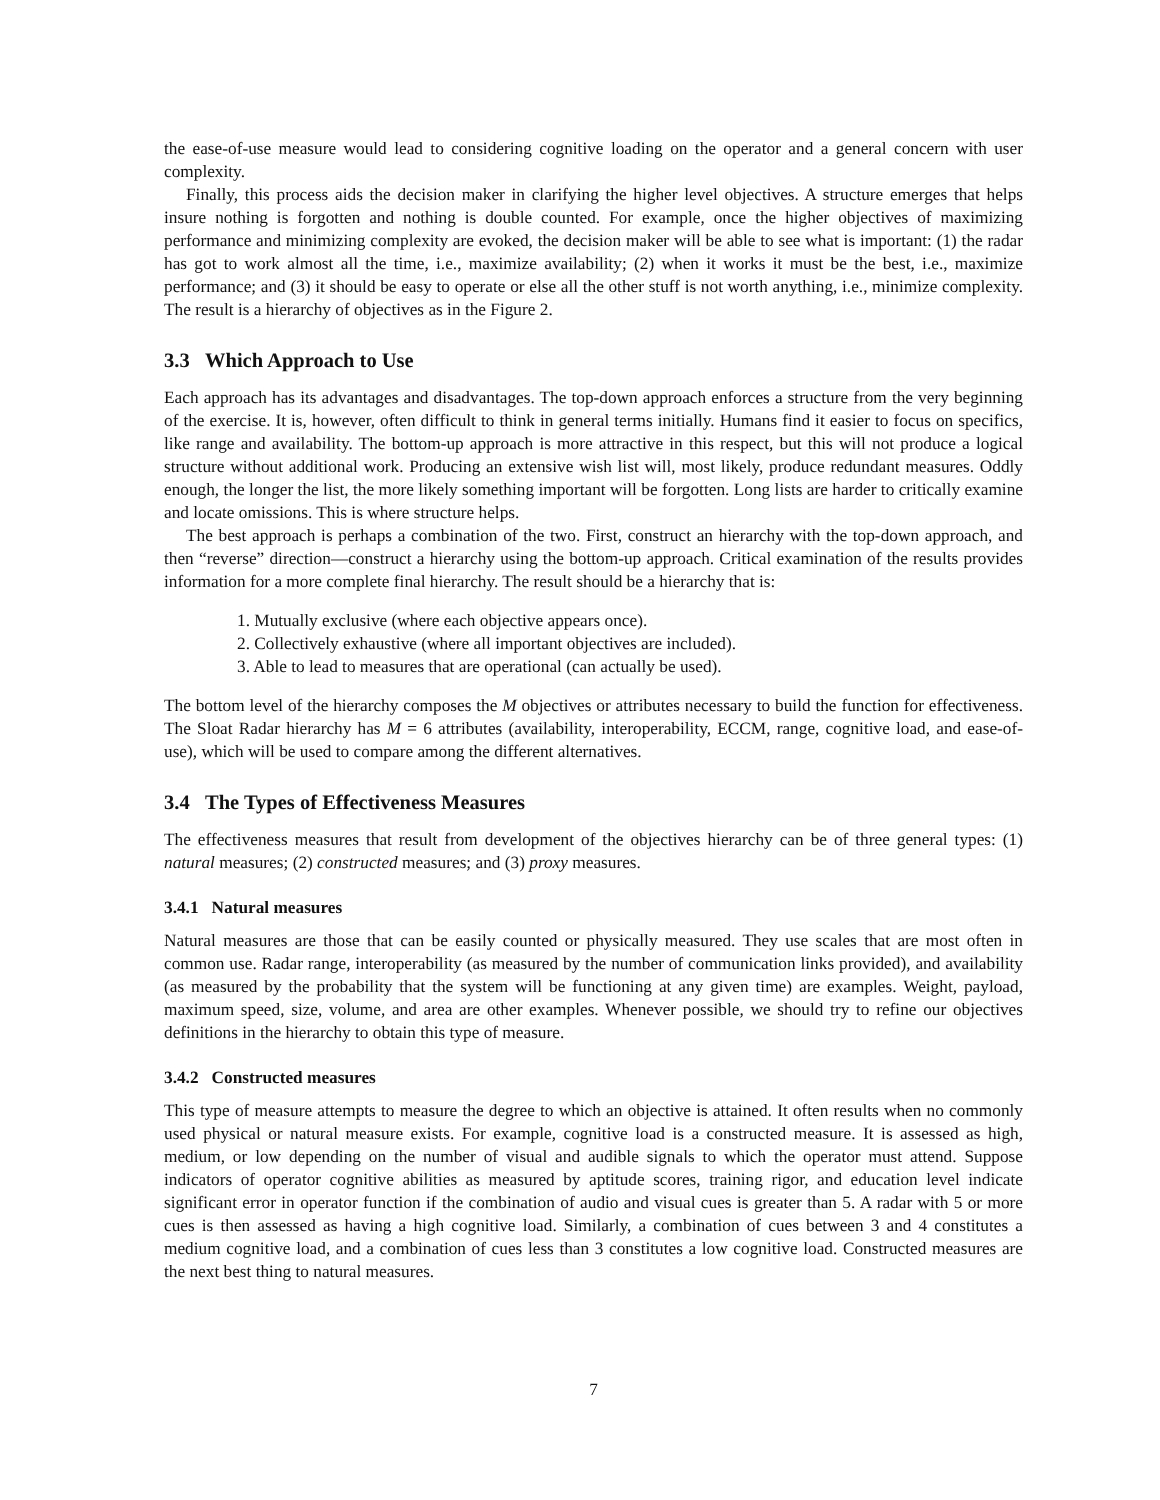the ease-of-use measure would lead to considering cognitive loading on the operator and a general concern with user complexity.
Finally, this process aids the decision maker in clarifying the higher level objectives. A structure emerges that helps insure nothing is forgotten and nothing is double counted. For example, once the higher objectives of maximizing performance and minimizing complexity are evoked, the decision maker will be able to see what is important: (1) the radar has got to work almost all the time, i.e., maximize availability; (2) when it works it must be the best, i.e., maximize performance; and (3) it should be easy to operate or else all the other stuff is not worth anything, i.e., minimize complexity. The result is a hierarchy of objectives as in the Figure 2.
3.3 Which Approach to Use
Each approach has its advantages and disadvantages. The top-down approach enforces a structure from the very beginning of the exercise. It is, however, often difficult to think in general terms initially. Humans find it easier to focus on specifics, like range and availability. The bottom-up approach is more attractive in this respect, but this will not produce a logical structure without additional work. Producing an extensive wish list will, most likely, produce redundant measures. Oddly enough, the longer the list, the more likely something important will be forgotten. Long lists are harder to critically examine and locate omissions. This is where structure helps.
The best approach is perhaps a combination of the two. First, construct an hierarchy with the top-down approach, and then “reverse” direction—construct a hierarchy using the bottom-up approach. Critical examination of the results provides information for a more complete final hierarchy. The result should be a hierarchy that is:
1. Mutually exclusive (where each objective appears once).
2. Collectively exhaustive (where all important objectives are included).
3. Able to lead to measures that are operational (can actually be used).
The bottom level of the hierarchy composes the M objectives or attributes necessary to build the function for effectiveness. The Sloat Radar hierarchy has M = 6 attributes (availability, interoperability, ECCM, range, cognitive load, and ease-of-use), which will be used to compare among the different alternatives.
3.4 The Types of Effectiveness Measures
The effectiveness measures that result from development of the objectives hierarchy can be of three general types: (1) natural measures; (2) constructed measures; and (3) proxy measures.
3.4.1 Natural measures
Natural measures are those that can be easily counted or physically measured. They use scales that are most often in common use. Radar range, interoperability (as measured by the number of communication links provided), and availability (as measured by the probability that the system will be functioning at any given time) are examples. Weight, payload, maximum speed, size, volume, and area are other examples. Whenever possible, we should try to refine our objectives definitions in the hierarchy to obtain this type of measure.
3.4.2 Constructed measures
This type of measure attempts to measure the degree to which an objective is attained. It often results when no commonly used physical or natural measure exists. For example, cognitive load is a constructed measure. It is assessed as high, medium, or low depending on the number of visual and audible signals to which the operator must attend. Suppose indicators of operator cognitive abilities as measured by aptitude scores, training rigor, and education level indicate significant error in operator function if the combination of audio and visual cues is greater than 5. A radar with 5 or more cues is then assessed as having a high cognitive load. Similarly, a combination of cues between 3 and 4 constitutes a medium cognitive load, and a combination of cues less than 3 constitutes a low cognitive load. Constructed measures are the next best thing to natural measures.
7